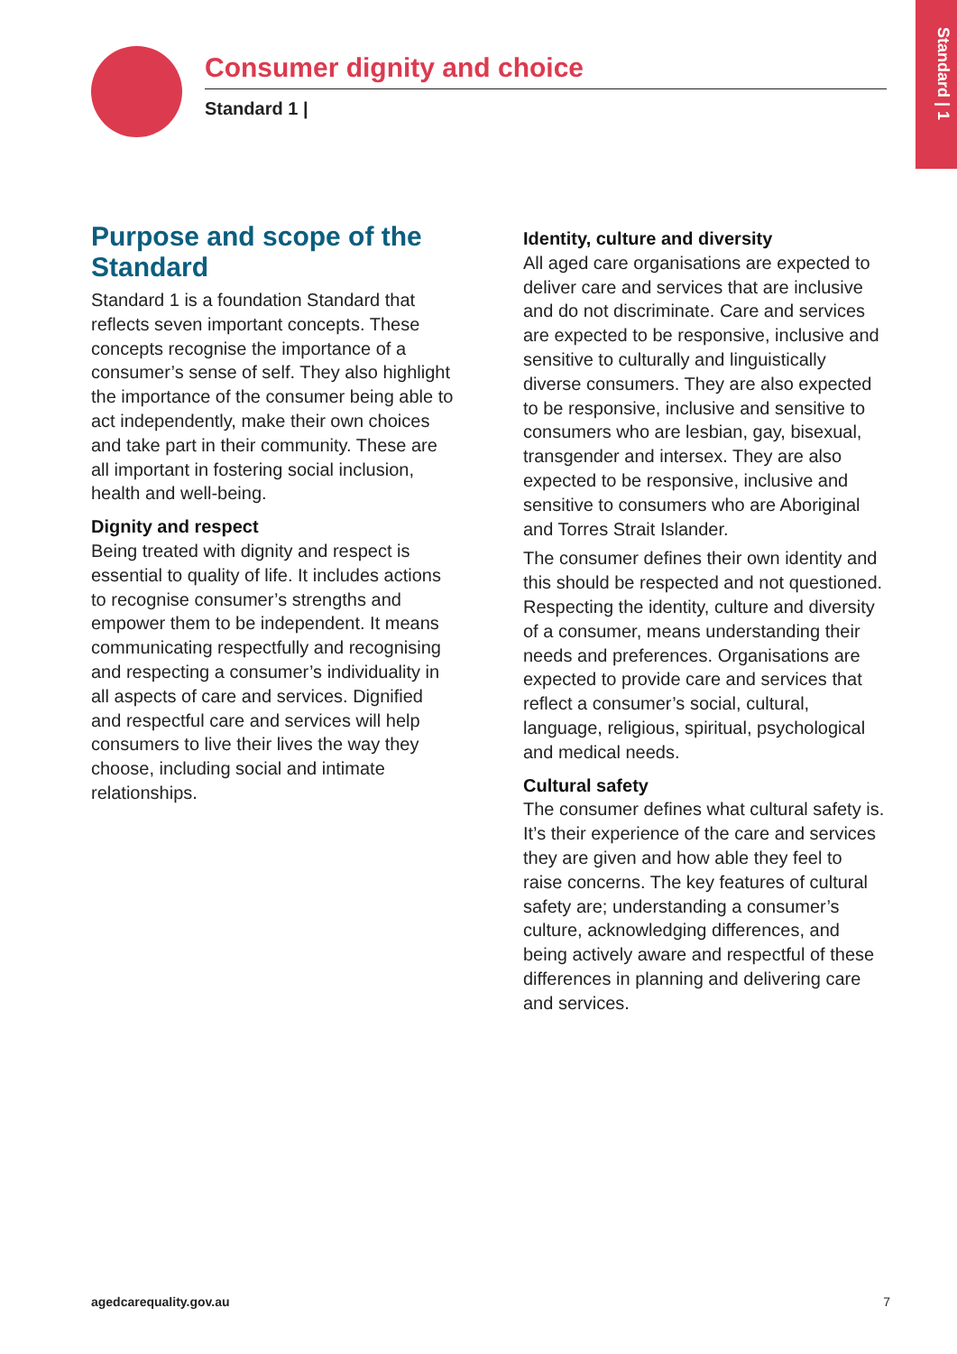Standard | 1
Consumer dignity and choice
Standard 1 |
Purpose and scope of the Standard
Standard 1 is a foundation Standard that reflects seven important concepts. These concepts recognise the importance of a consumer’s sense of self. They also highlight the importance of the consumer being able to act independently, make their own choices and take part in their community. These are all important in fostering social inclusion, health and well-being.
Dignity and respect
Being treated with dignity and respect is essential to quality of life. It includes actions to recognise consumer’s strengths and empower them to be independent. It means communicating respectfully and recognising and respecting a consumer’s individuality in all aspects of care and services. Dignified and respectful care and services will help consumers to live their lives the way they choose, including social and intimate relationships.
Identity, culture and diversity
All aged care organisations are expected to deliver care and services that are inclusive and do not discriminate. Care and services are expected to be responsive, inclusive and sensitive to culturally and linguistically diverse consumers. They are also expected to be responsive, inclusive and sensitive to consumers who are lesbian, gay, bisexual, transgender and intersex. They are also expected to be responsive, inclusive and sensitive to consumers who are Aboriginal and Torres Strait Islander.
The consumer defines their own identity and this should be respected and not questioned. Respecting the identity, culture and diversity of a consumer, means understanding their needs and preferences. Organisations are expected to provide care and services that reflect a consumer’s social, cultural, language, religious, spiritual, psychological and medical needs.
Cultural safety
The consumer defines what cultural safety is. It’s their experience of the care and services they are given and how able they feel to raise concerns. The key features of cultural safety are; understanding a consumer’s culture, acknowledging differences, and being actively aware and respectful of these differences in planning and delivering care and services.
agedcarequality.gov.au 7